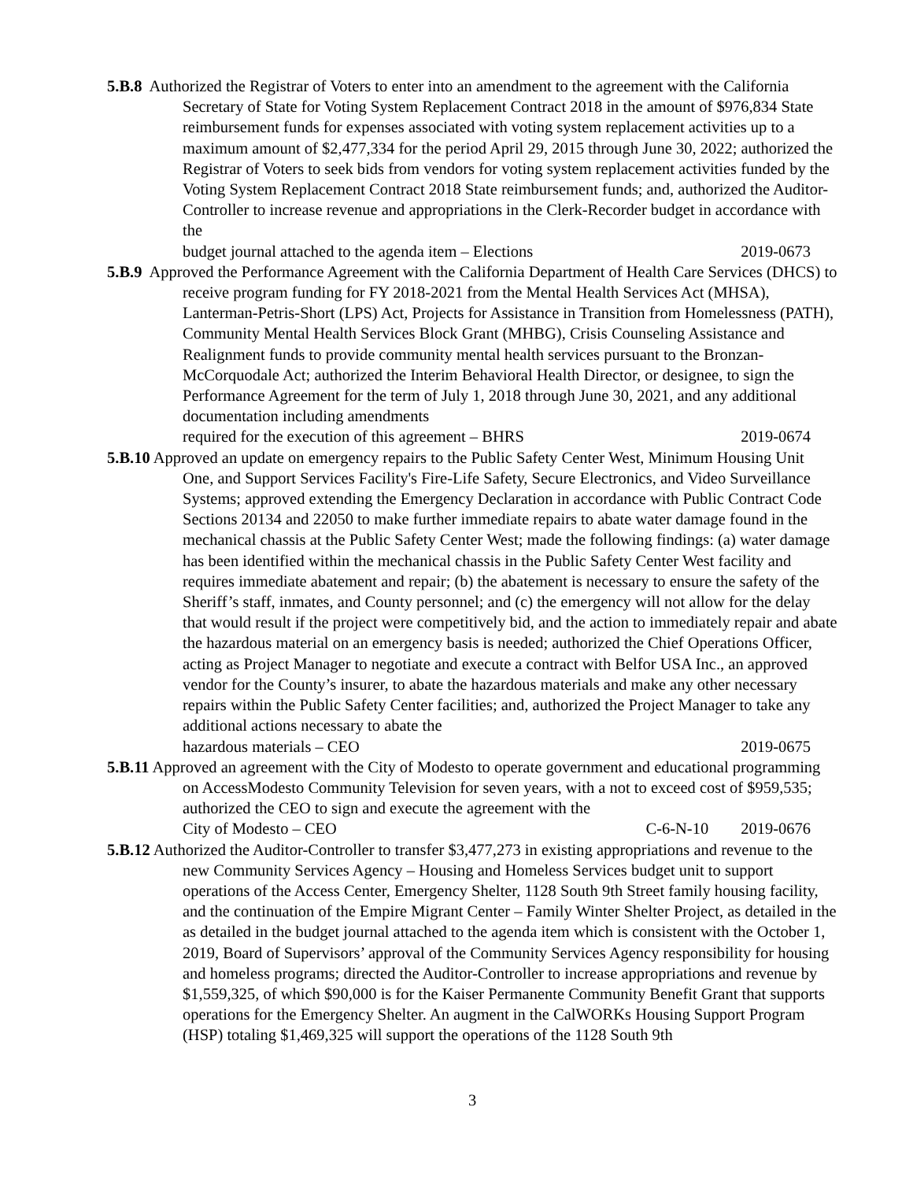5.B.8 Authorized the Registrar of Voters to enter into an amendment to the agreement with the California Secretary of State for Voting System Replacement Contract 2018 in the amount of $976,834 State reimbursement funds for expenses associated with voting system replacement activities up to a maximum amount of $2,477,334 for the period April 29, 2015 through June 30, 2022; authorized the Registrar of Voters to seek bids from vendors for voting system replacement activities funded by the Voting System Replacement Contract 2018 State reimbursement funds; and, authorized the Auditor-Controller to increase revenue and appropriations in the Clerk-Recorder budget in accordance with the
budget journal attached to the agenda item – Elections 2019-0673
5.B.9 Approved the Performance Agreement with the California Department of Health Care Services (DHCS) to receive program funding for FY 2018-2021 from the Mental Health Services Act (MHSA), Lanterman-Petris-Short (LPS) Act, Projects for Assistance in Transition from Homelessness (PATH), Community Mental Health Services Block Grant (MHBG), Crisis Counseling Assistance and Realignment funds to provide community mental health services pursuant to the Bronzan-McCorquodale Act; authorized the Interim Behavioral Health Director, or designee, to sign the Performance Agreement for the term of July 1, 2018 through June 30, 2021, and any additional documentation including amendments
required for the execution of this agreement – BHRS 2019-0674
5.B.10 Approved an update on emergency repairs to the Public Safety Center West, Minimum Housing Unit One, and Support Services Facility's Fire-Life Safety, Secure Electronics, and Video Surveillance Systems; approved extending the Emergency Declaration in accordance with Public Contract Code Sections 20134 and 22050 to make further immediate repairs to abate water damage found in the mechanical chassis at the Public Safety Center West; made the following findings: (a) water damage has been identified within the mechanical chassis in the Public Safety Center West facility and requires immediate abatement and repair; (b) the abatement is necessary to ensure the safety of the Sheriff’s staff, inmates, and County personnel; and (c) the emergency will not allow for the delay that would result if the project were competitively bid, and the action to immediately repair and abate the hazardous material on an emergency basis is needed; authorized the Chief Operations Officer, acting as Project Manager to negotiate and execute a contract with Belfor USA Inc., an approved vendor for the County’s insurer, to abate the hazardous materials and make any other necessary repairs within the Public Safety Center facilities; and, authorized the Project Manager to take any additional actions necessary to abate the
hazardous materials – CEO 2019-0675
5.B.11 Approved an agreement with the City of Modesto to operate government and educational programming on AccessModesto Community Television for seven years, with a not to exceed cost of $959,535; authorized the CEO to sign and execute the agreement with the
City of Modesto – CEO C-6-N-10 2019-0676
5.B.12 Authorized the Auditor-Controller to transfer $3,477,273 in existing appropriations and revenue to the new Community Services Agency – Housing and Homeless Services budget unit to support operations of the Access Center, Emergency Shelter, 1128 South 9th Street family housing facility, and the continuation of the Empire Migrant Center – Family Winter Shelter Project, as detailed in the as detailed in the budget journal attached to the agenda item which is consistent with the October 1, 2019, Board of Supervisors’ approval of the Community Services Agency responsibility for housing and homeless programs; directed the Auditor-Controller to increase appropriations and revenue by $1,559,325, of which $90,000 is for the Kaiser Permanente Community Benefit Grant that supports operations for the Emergency Shelter. An augment in the CalWORKs Housing Support Program (HSP) totaling $1,469,325 will support the operations of the 1128 South 9th
3